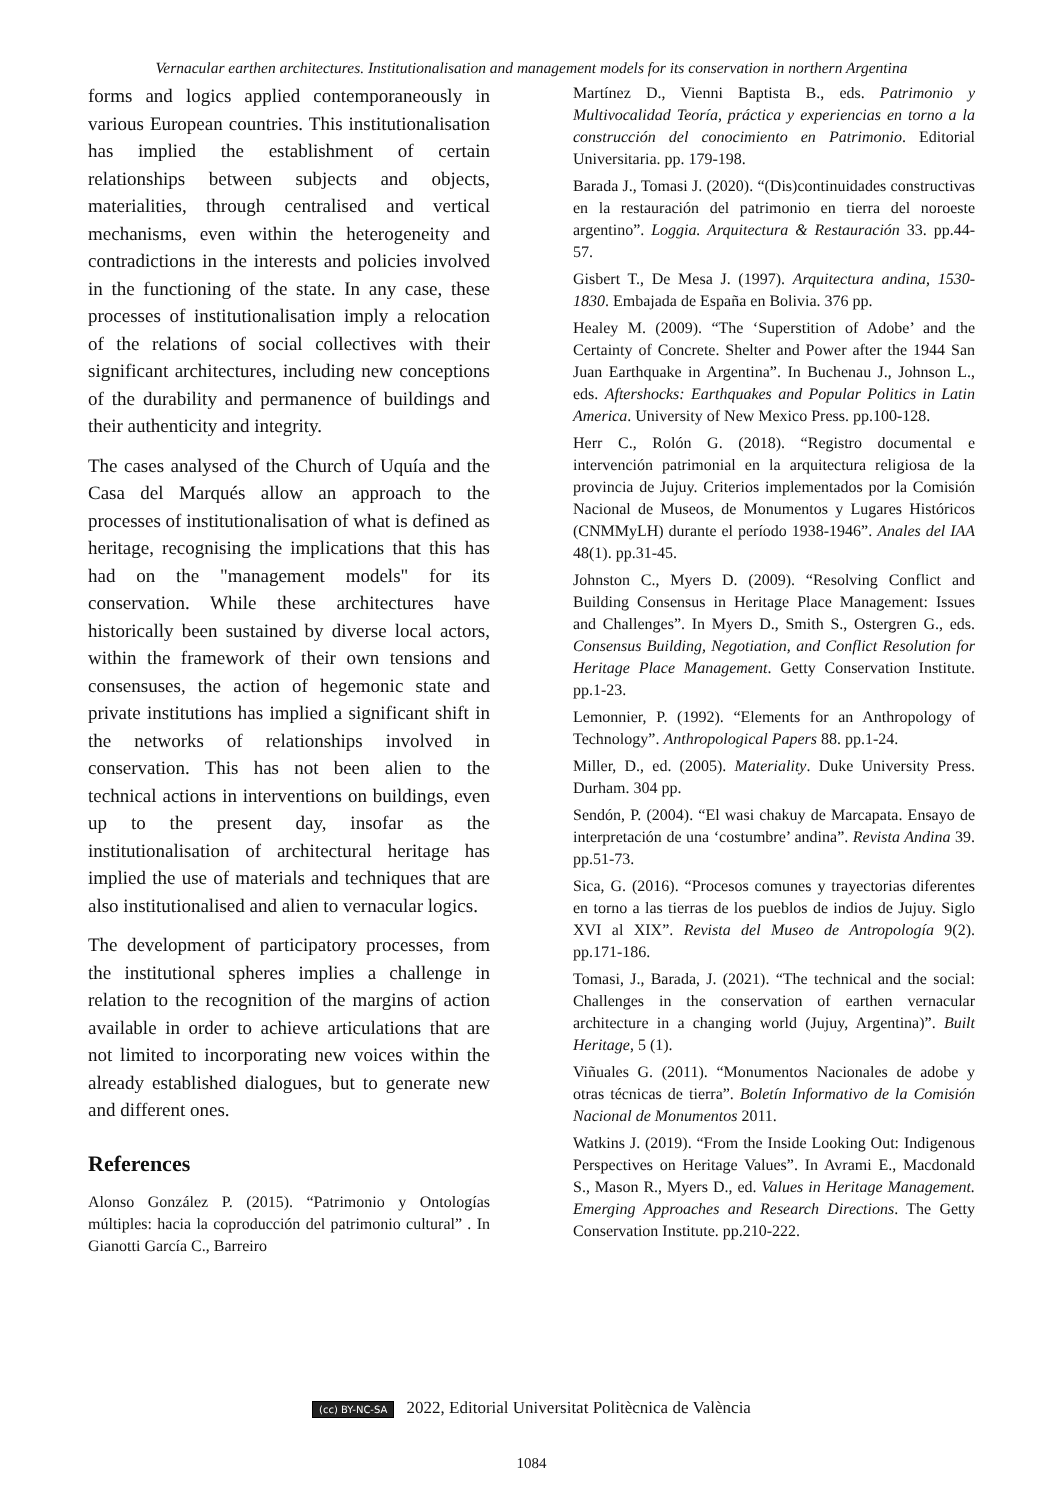Vernacular earthen architectures. Institutionalisation and management models for its conservation in northern Argentina
forms and logics applied contemporaneously in various European countries. This institutionalisation has implied the establishment of certain relationships between subjects and objects, materialities, through centralised and vertical mechanisms, even within the heterogeneity and contradictions in the interests and policies involved in the functioning of the state. In any case, these processes of institutionalisation imply a relocation of the relations of social collectives with their significant architectures, including new conceptions of the durability and permanence of buildings and their authenticity and integrity.
The cases analysed of the Church of Uquía and the Casa del Marqués allow an approach to the processes of institutionalisation of what is defined as heritage, recognising the implications that this has had on the "management models" for its conservation. While these architectures have historically been sustained by diverse local actors, within the framework of their own tensions and consensuses, the action of hegemonic state and private institutions has implied a significant shift in the networks of relationships involved in conservation. This has not been alien to the technical actions in interventions on buildings, even up to the present day, insofar as the institutionalisation of architectural heritage has implied the use of materials and techniques that are also institutionalised and alien to vernacular logics.
The development of participatory processes, from the institutional spheres implies a challenge in relation to the recognition of the margins of action available in order to achieve articulations that are not limited to incorporating new voices within the already established dialogues, but to generate new and different ones.
References
Alonso González P. (2015). “Patrimonio y Ontologías múltiples: hacia la coproducción del patrimonio cultural” . In Gianotti García C., Barreiro
Martínez D., Vienni Baptista B., eds. Patrimonio y Multivocalidad Teoría, práctica y experiencias en torno a la construcción del conocimiento en Patrimonio. Editorial Universitaria. pp. 179-198.
Barada J., Tomasi J. (2020). “(Dis)continuidades constructivas en la restauración del patrimonio en tierra del noroeste argentino”. Loggia. Arquitectura & Restauración 33. pp.44-57.
Gisbert T., De Mesa J. (1997). Arquitectura andina, 1530-1830. Embajada de España en Bolivia. 376 pp.
Healey M. (2009). “The ‘Superstition of Adobe’ and the Certainty of Concrete. Shelter and Power after the 1944 San Juan Earthquake in Argentina”. In Buchenau J., Johnson L., eds. Aftershocks: Earthquakes and Popular Politics in Latin America. University of New Mexico Press. pp.100-128.
Herr C., Rolón G. (2018). “Registro documental e intervención patrimonial en la arquitectura religiosa de la provincia de Jujuy. Criterios implementados por la Comisión Nacional de Museos, de Monumentos y Lugares Históricos (CNMMyLH) durante el período 1938-1946”. Anales del IAA 48(1). pp.31-45.
Johnston C., Myers D. (2009). “Resolving Conflict and Building Consensus in Heritage Place Management: Issues and Challenges”. In Myers D., Smith S., Ostergren G., eds. Consensus Building, Negotiation, and Conflict Resolution for Heritage Place Management. Getty Conservation Institute. pp.1-23.
Lemonnier, P. (1992). “Elements for an Anthropology of Technology”. Anthropological Papers 88. pp.1-24.
Miller, D., ed. (2005). Materiality. Duke University Press. Durham. 304 pp.
Sendón, P. (2004). “El wasi chakuy de Marcapata. Ensayo de interpretación de una ‘costumbre’ andina”. Revista Andina 39. pp.51-73.
Sica, G. (2016). “Procesos comunes y trayectorias diferentes en torno a las tierras de los pueblos de indios de Jujuy. Siglo XVI al XIX”. Revista del Museo de Antropología 9(2). pp.171-186.
Tomasi, J., Barada, J. (2021). “The technical and the social: Challenges in the conservation of earthen vernacular architecture in a changing world (Jujuy, Argentina)”. Built Heritage, 5 (1).
Viñuales G. (2011). “Monumentos Nacionales de adobe y otras técnicas de tierra”. Boletín Informativo de la Comisión Nacional de Monumentos 2011.
Watkins J. (2019). “From the Inside Looking Out: Indigenous Perspectives on Heritage Values”. In Avrami E., Macdonald S., Mason R., Myers D., ed. Values in Heritage Management. Emerging Approaches and Research Directions. The Getty Conservation Institute. pp.210-222.
(cc) BY-NC-SA 2022, Editorial Universitat Politècnica de València
1084